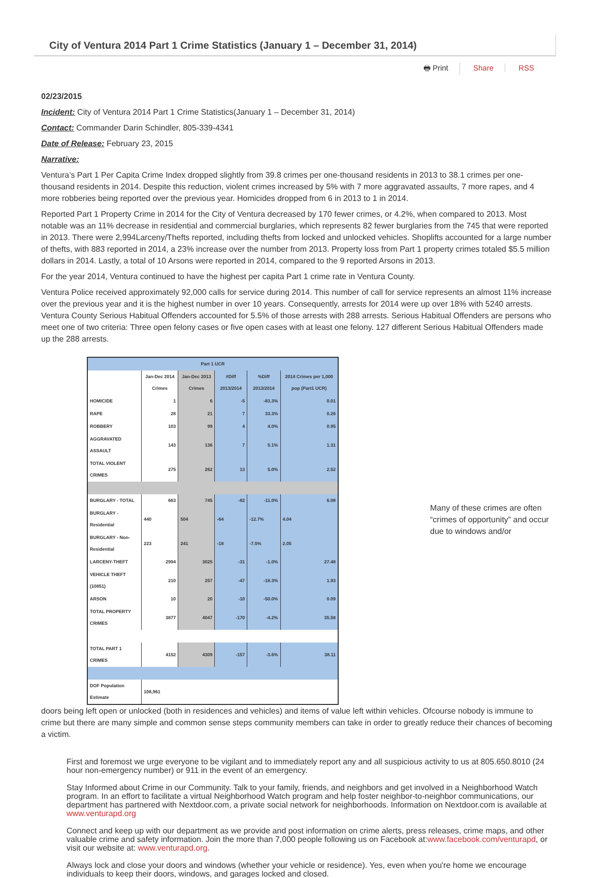City of Ventura 2014 Part 1 Crime Statistics (January 1 – December 31, 2014)
🖶 Print Share RSS
02/23/2015
Incident: City of Ventura 2014 Part 1 Crime Statistics(January 1 – December 31, 2014)
Contact: Commander Darin Schindler, 805-339-4341
Date of Release: February 23, 2015
Narrative:
Ventura’s Part 1 Per Capita Crime Index dropped slightly from 39.8 crimes per one-thousand residents in 2013 to 38.1 crimes per one-thousand residents in 2014. Despite this reduction, violent crimes increased by 5% with 7 more aggravated assaults, 7 more rapes, and 4 more robberies being reported over the previous year. Homicides dropped from 6 in 2013 to 1 in 2014.
Reported Part 1 Property Crime in 2014 for the City of Ventura decreased by 170 fewer crimes, or 4.2%, when compared to 2013. Most notable was an 11% decrease in residential and commercial burglaries, which represents 82 fewer burglaries from the 745 that were reported in 2013. There were 2,994Larceny/Thefts reported, including thefts from locked and unlocked vehicles. Shoplifts accounted for a large number of thefts, with 883 reported in 2014, a 23% increase over the number from 2013. Property loss from Part 1 property crimes totaled $5.5 million dollars in 2014. Lastly, a total of 10 Arsons were reported in 2014, compared to the 9 reported Arsons in 2013.
For the year 2014, Ventura continued to have the highest per capita Part 1 crime rate in Ventura County.
Ventura Police received approximately 92,000 calls for service during 2014. This number of call for service represents an almost 11% increase over the previous year and it is the highest number in over 10 years. Consequently, arrests for 2014 were up over 18% with 5240 arrests. Ventura County Serious Habitual Offenders accounted for 5.5% of those arrests with 288 arrests. Serious Habitual Offenders are persons who meet one of two criteria: Three open felony cases or five open cases with at least one felony. 127 different Serious Habitual Offenders made up the 288 arrests.
| Part 1 UCR | | | | | |
| --- | --- | --- | --- | --- | --- |
| | Jan-Dec 2014 Crimes | Jan-Dec 2013 Crimes | #Diff 2013/2014 | %Diff 2013/2014 | 2014 Crimes per 1,000 pop (Part1 UCR) |
| HOMICIDE | 1 | 6 | -5 | -83.3% | 0.01 |
| RAPE | 28 | 21 | 7 | 33.3% | 0.26 |
| ROBBERY | 103 | 99 | 4 | 4.0% | 0.95 |
| AGGRAVATED ASSAULT | 143 | 136 | 7 | 5.1% | 1.31 |
| TOTAL VIOLENT CRIMES | 275 | 262 | 13 | 5.0% | 2.52 |
| BURGLARY - TOTAL | 663 | 745 | -82 | -11.0% | 6.08 |
| BURGLARY - Residential | 440 | 504 | -64 | -12.7% | 4.04 |
| BURGLARY - Non-Residential | 223 | 241 | -18 | -7.5% | 2.05 |
| LARCENY-THEFT | 2994 | 3025 | -31 | -1.0% | 27.48 |
| VEHICLE THEFT (10851) | 210 | 257 | -47 | -18.3% | 1.93 |
| ARSON | 10 | 20 | -10 | -50.0% | 0.09 |
| TOTAL PROPERTY CRIMES | 3877 | 4047 | -170 | -4.2% | 35.58 |
| TOTAL PART 1 CRIMES | 4152 | 4309 | -157 | -3.6% | 38.11 |
| DOF Population Estimate | 108,961 | | | | |
Many of these crimes are often “crimes of opportunity” and occur due to windows and/or
doors being left open or unlocked (both in residences and vehicles) and items of value left within vehicles. Ofcourse nobody is immune to crime but there are many simple and common sense steps community members can take in order to greatly reduce their chances of becoming a victim.
First and foremost we urge everyone to be vigilant and to immediately report any and all suspicious activity to us at 805.650.8010 (24 hour non-emergency number) or 911 in the event of an emergency.
Stay Informed about Crime in our Community. Talk to your family, friends, and neighbors and get involved in a Neighborhood Watch program. In an effort to facilitate a virtual Neighborhood Watch program and help foster neighbor-to-neighbor communications, our department has partnered with Nextdoor.com, a private social network for neighborhoods. Information on Nextdoor.com is available at www.venturapd.org
Connect and keep up with our department as we provide and post information on crime alerts, press releases, crime maps, and other valuable crime and safety information. Join the more than 7,000 people following us on Facebook at:www.facebook.com/venturapd, or visit our website at: www.venturapd.org.
Always lock and close your doors and windows (whether your vehicle or residence). Yes, even when you're home we encourage individuals to keep their doors, windows, and garages locked and closed.